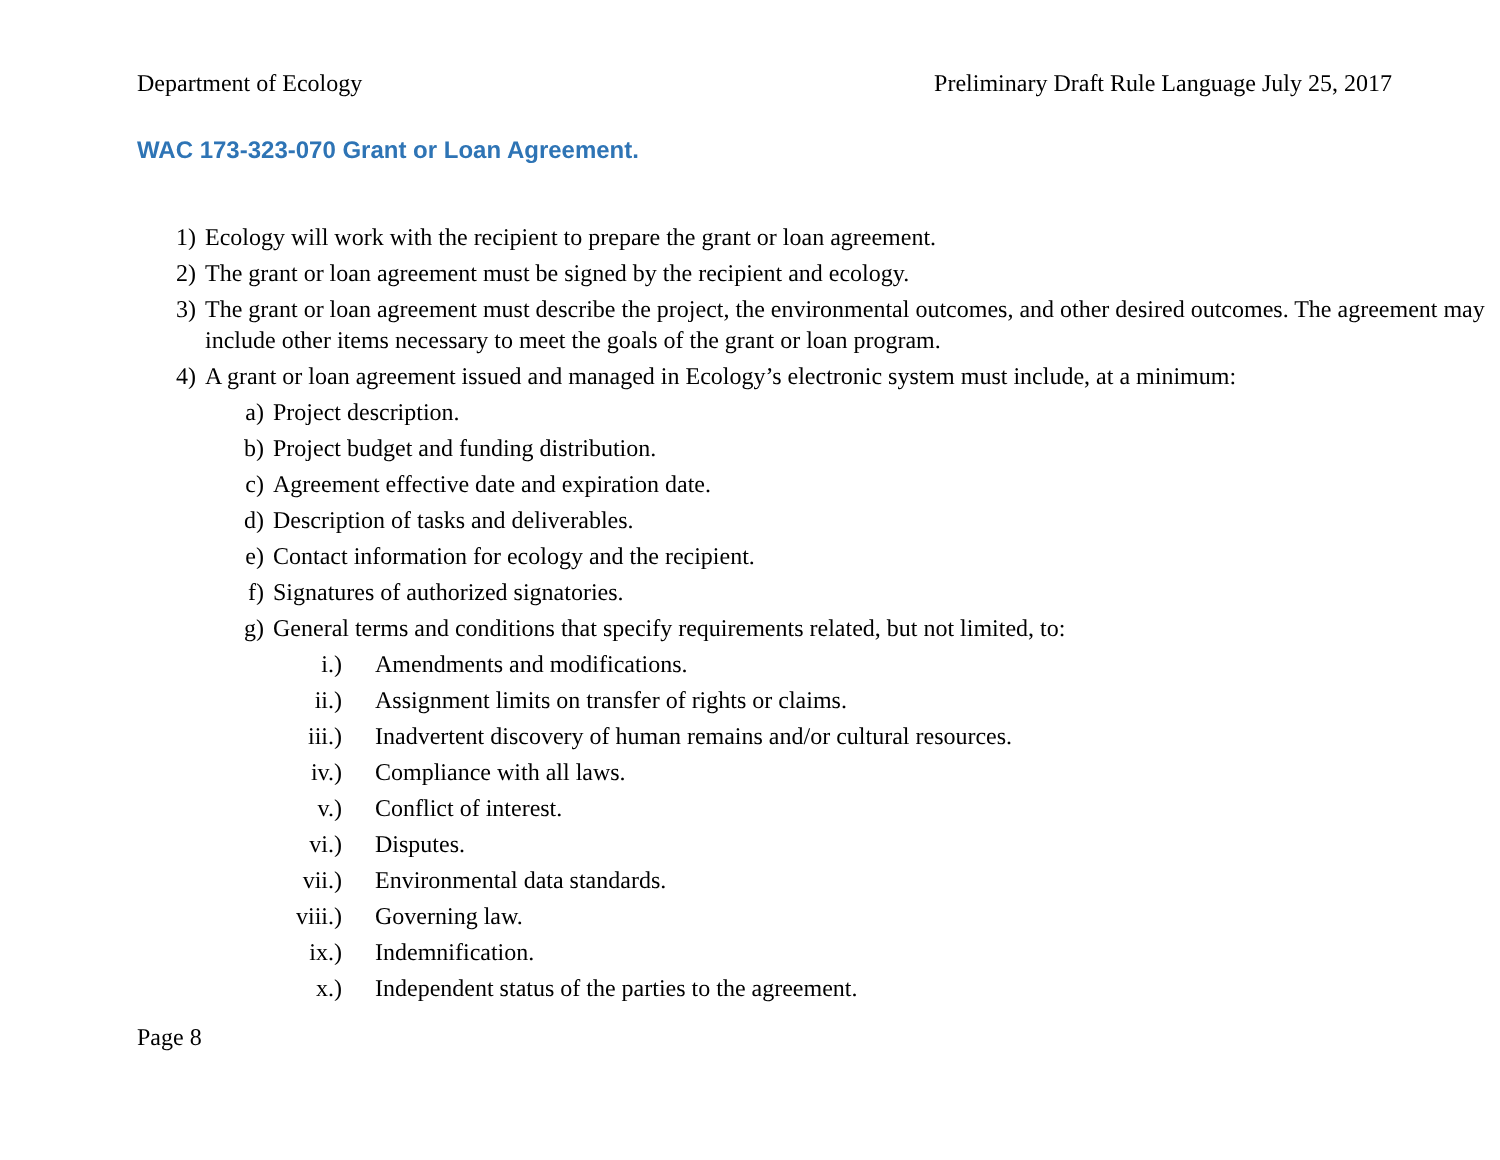Department of Ecology Preliminary Draft Rule Language July 25, 2017
WAC 173-323-070 Grant or Loan Agreement.
1) Ecology will work with the recipient to prepare the grant or loan agreement.
2) The grant or loan agreement must be signed by the recipient and ecology.
3) The grant or loan agreement must describe the project, the environmental outcomes, and other desired outcomes. The agreement may include other items necessary to meet the goals of the grant or loan program.
4) A grant or loan agreement issued and managed in Ecology’s electronic system must include, at a minimum:
a) Project description.
b) Project budget and funding distribution.
c) Agreement effective date and expiration date.
d) Description of tasks and deliverables.
e) Contact information for ecology and the recipient.
f) Signatures of authorized signatories.
g) General terms and conditions that specify requirements related, but not limited, to:
i.) Amendments and modifications.
ii.) Assignment limits on transfer of rights or claims.
iii.) Inadvertent discovery of human remains and/or cultural resources.
iv.) Compliance with all laws.
v.) Conflict of interest.
vi.) Disputes.
vii.) Environmental data standards.
viii.) Governing law.
ix.) Indemnification.
x.) Independent status of the parties to the agreement.
Page 8